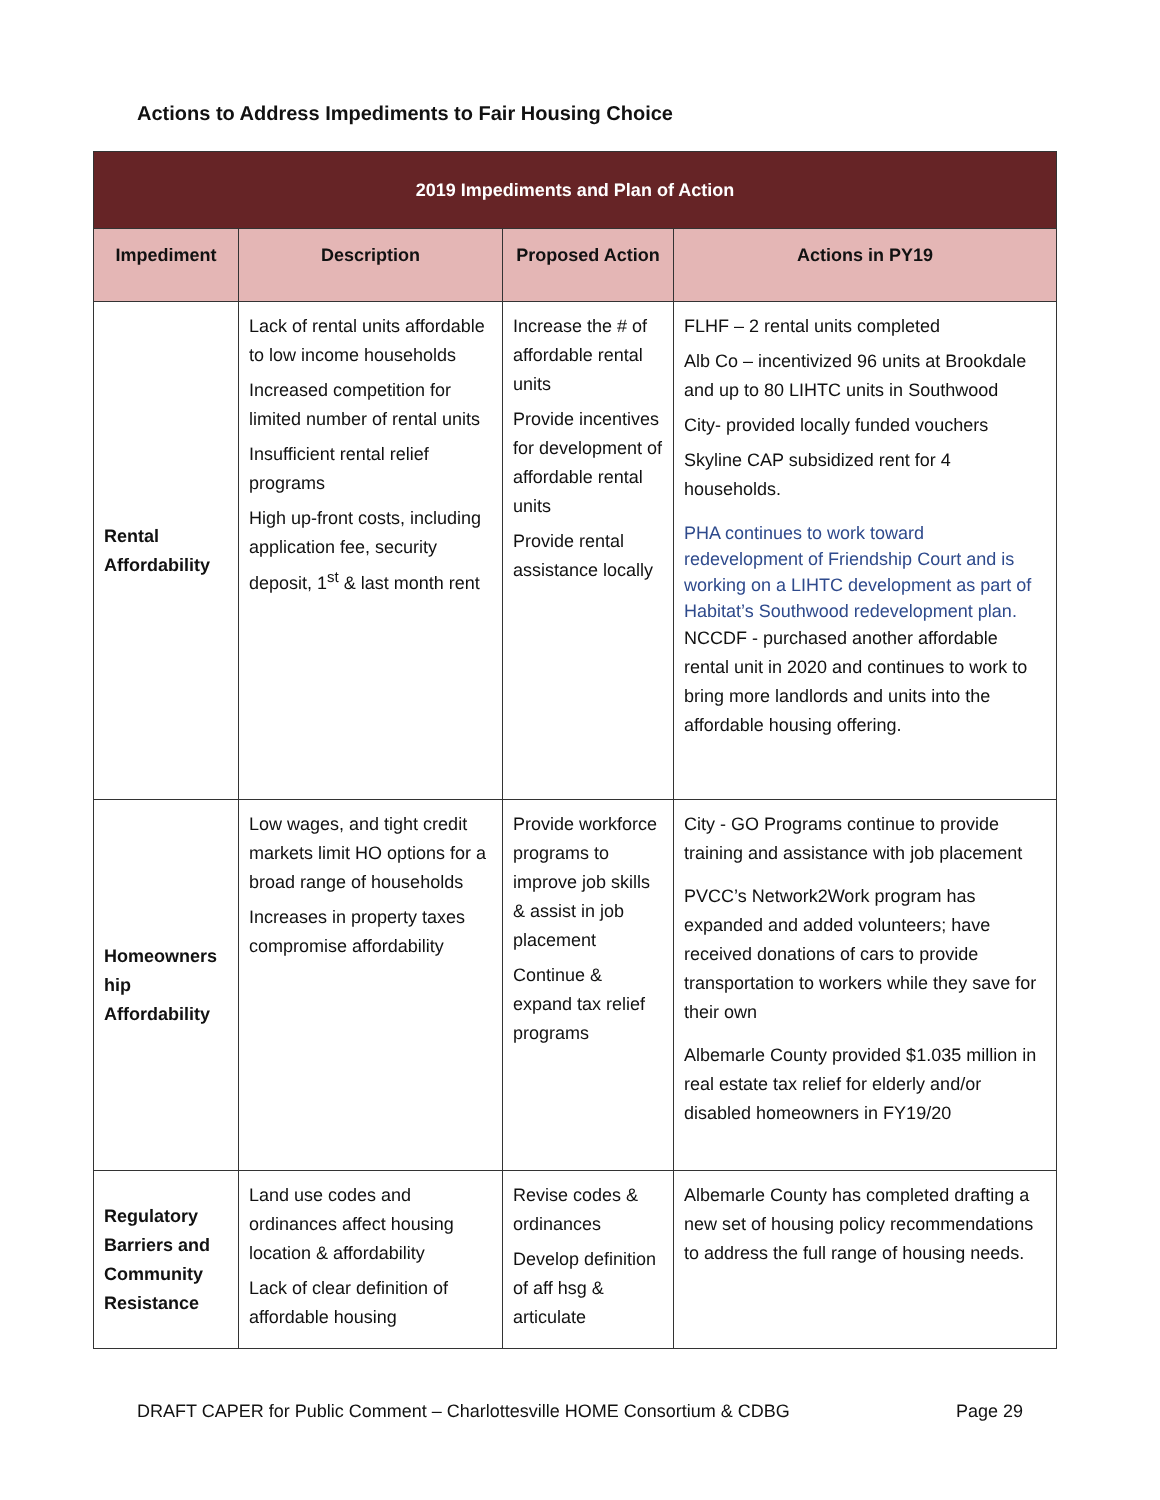Actions to Address Impediments to Fair Housing Choice
| 2019 Impediments and Plan of Action | | | |
| --- | --- | --- | --- |
| Impediment | Description | Proposed Action | Actions in PY19 |
| Rental Affordability | Lack of rental units affordable to low income households Increased competition for limited number of rental units Insufficient rental relief programs High up-front costs, including application fee, security deposit, 1<sup>st</sup> & last month rent | Increase the # of affordable rental units Provide incentives for development of affordable rental units Provide rental assistance locally | FLHF – 2 rental units completed Alb Co – incentivized 96 units at Brookdale and up to 80 LIHTC units in Southwood City- provided locally funded vouchers Skyline CAP subsidized rent for 4 households. PHA continues to work toward redevelopment of Friendship Court and is working on a LIHTC development as part of Habitat’s Southwood redevelopment plan. NCCDF - purchased another affordable rental unit in 2020 and continues to work to bring more landlords and units into the affordable housing offering. |
| Homeowners hip Affordability | Low wages, and tight credit markets limit HO options for a broad range of households Increases in property taxes compromise affordability | Provide workforce programs to improve job skills & assist in job placement Continue & expand tax relief programs | City - GO Programs continue to provide training and assistance with job placement PVCC’s Network2Work program has expanded and added volunteers; have received donations of cars to provide transportation to workers while they save for their own Albemarle County provided $1.035 million in real estate tax relief for elderly and/or disabled homeowners in FY19/20 |
| Regulatory Barriers and Community Resistance | Land use codes and ordinances affect housing location & affordability Lack of clear definition of affordable housing | Revise codes & ordinances Develop definition of aff hsg & articulate | Albemarle County has completed drafting a new set of housing policy recommendations to address the full range of housing needs. |
DRAFT CAPER for Public Comment – Charlottesville HOME Consortium & CDBG Page 29